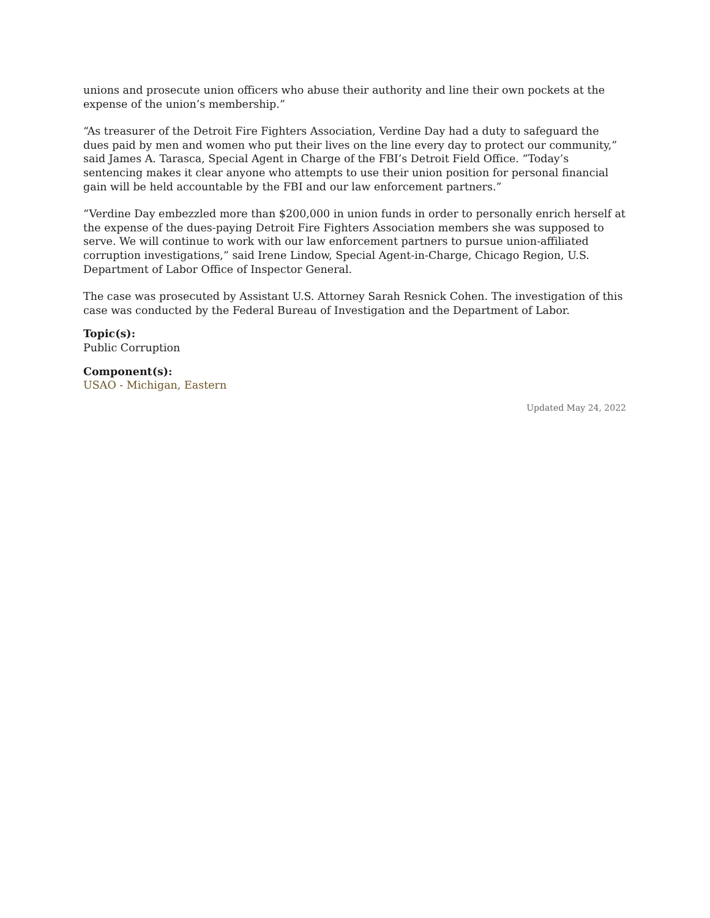unions and prosecute union officers who abuse their authority and line their own pockets at the expense of the union’s membership.”
“As treasurer of the Detroit Fire Fighters Association, Verdine Day had a duty to safeguard the dues paid by men and women who put their lives on the line every day to protect our community,” said James A. Tarasca, Special Agent in Charge of the FBI’s Detroit Field Office. “Today’s sentencing makes it clear anyone who attempts to use their union position for personal financial gain will be held accountable by the FBI and our law enforcement partners.”
“Verdine Day embezzled more than $200,000 in union funds in order to personally enrich herself at the expense of the dues-paying Detroit Fire Fighters Association members she was supposed to serve. We will continue to work with our law enforcement partners to pursue union-affiliated corruption investigations,” said Irene Lindow, Special Agent-in-Charge, Chicago Region, U.S. Department of Labor Office of Inspector General.
The case was prosecuted by Assistant U.S. Attorney Sarah Resnick Cohen. The investigation of this case was conducted by the Federal Bureau of Investigation and the Department of Labor.
Topic(s):
Public Corruption
Component(s):
USAO - Michigan, Eastern
Updated May 24, 2022